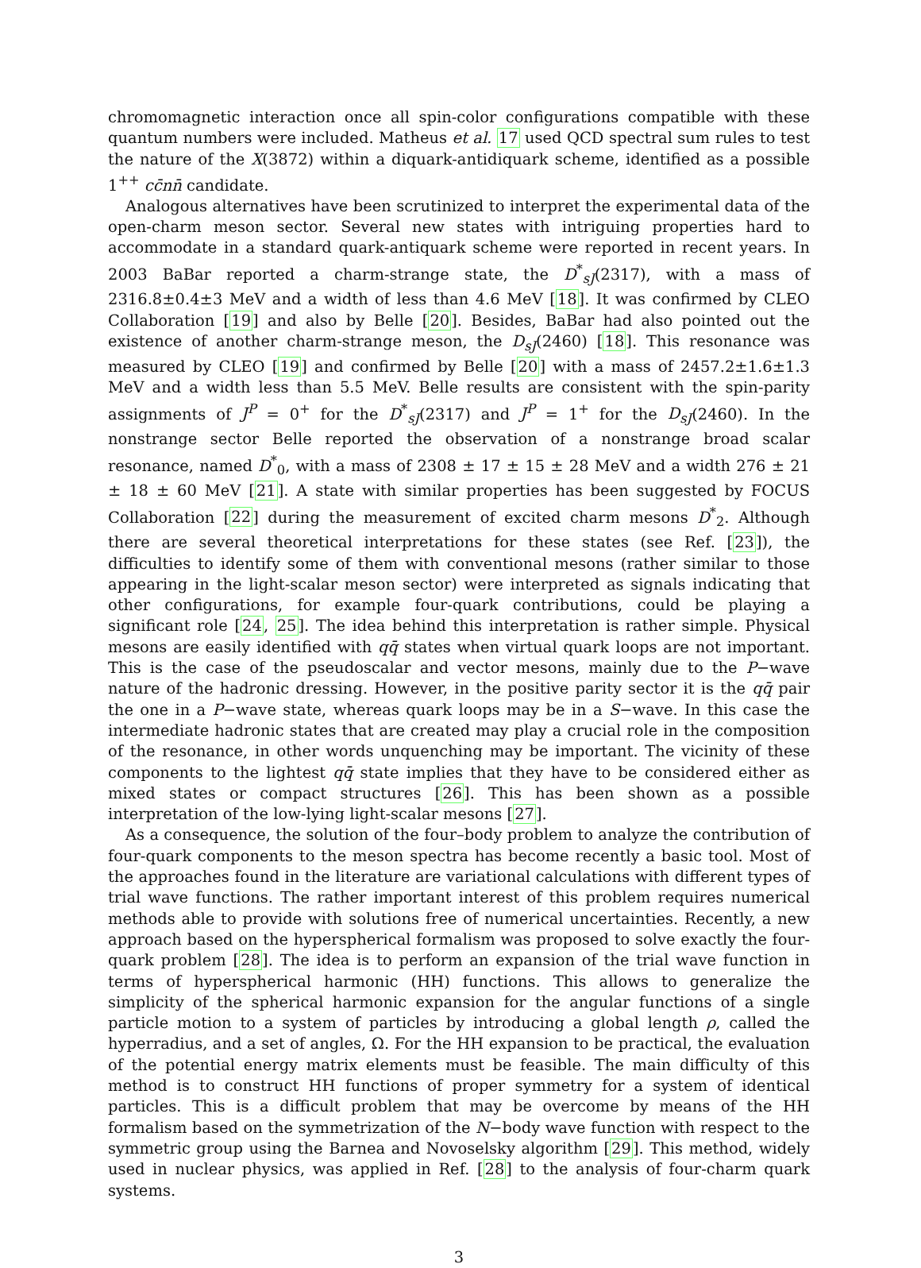chromomagnetic interaction once all spin-color configurations compatible with these quantum numbers were included. Matheus et al. 17 used QCD spectral sum rules to test the nature of the X(3872) within a diquark-antidiquark scheme, identified as a possible 1<sup>++</sup> cc̄nn̄ candidate.
Analogous alternatives have been scrutinized to interpret the experimental data of the open-charm meson sector. Several new states with intriguing properties hard to accommodate in a standard quark-antiquark scheme were reported in recent years. In 2003 BaBar reported a charm-strange state, the D<sup>*</sup><sub>sJ</sub>(2317), with a mass of 2316.8±0.4±3 MeV and a width of less than 4.6 MeV [18]. It was confirmed by CLEO Collaboration [19] and also by Belle [20]. Besides, BaBar had also pointed out the existence of another charm-strange meson, the D<sub>sJ</sub>(2460) [18]. This resonance was measured by CLEO [19] and confirmed by Belle [20] with a mass of 2457.2±1.6±1.3 MeV and a width less than 5.5 MeV. Belle results are consistent with the spin-parity assignments of J<sup>P</sup> = 0<sup>+</sup> for the D<sup>*</sup><sub>sJ</sub>(2317) and J<sup>P</sup> = 1<sup>+</sup> for the D<sub>sJ</sub>(2460). In the nonstrange sector Belle reported the observation of a nonstrange broad scalar resonance, named D<sup>*</sup><sub>0</sub>, with a mass of 2308 ± 17 ± 15 ± 28 MeV and a width 276 ± 21 ± 18 ± 60 MeV [21]. A state with similar properties has been suggested by FOCUS Collaboration [22] during the measurement of excited charm mesons D<sup>*</sup><sub>2</sub>. Although there are several theoretical interpretations for these states (see Ref. [23]), the difficulties to identify some of them with conventional mesons (rather similar to those appearing in the light-scalar meson sector) were interpreted as signals indicating that other configurations, for example four-quark contributions, could be playing a significant role [24, 25]. The idea behind this interpretation is rather simple. Physical mesons are easily identified with qq̄ states when virtual quark loops are not important. This is the case of the pseudoscalar and vector mesons, mainly due to the P−wave nature of the hadronic dressing. However, in the positive parity sector it is the qq̄ pair the one in a P−wave state, whereas quark loops may be in a S−wave. In this case the intermediate hadronic states that are created may play a crucial role in the composition of the resonance, in other words unquenching may be important. The vicinity of these components to the lightest qq̄ state implies that they have to be considered either as mixed states or compact structures [26]. This has been shown as a possible interpretation of the low-lying light-scalar mesons [27].
As a consequence, the solution of the four–body problem to analyze the contribution of four-quark components to the meson spectra has become recently a basic tool. Most of the approaches found in the literature are variational calculations with different types of trial wave functions. The rather important interest of this problem requires numerical methods able to provide with solutions free of numerical uncertainties. Recently, a new approach based on the hyperspherical formalism was proposed to solve exactly the four-quark problem [28]. The idea is to perform an expansion of the trial wave function in terms of hyperspherical harmonic (HH) functions. This allows to generalize the simplicity of the spherical harmonic expansion for the angular functions of a single particle motion to a system of particles by introducing a global length ρ, called the hyperradius, and a set of angles, Ω. For the HH expansion to be practical, the evaluation of the potential energy matrix elements must be feasible. The main difficulty of this method is to construct HH functions of proper symmetry for a system of identical particles. This is a difficult problem that may be overcome by means of the HH formalism based on the symmetrization of the N−body wave function with respect to the symmetric group using the Barnea and Novoselsky algorithm [29]. This method, widely used in nuclear physics, was applied in Ref. [28] to the analysis of four-charm quark systems.
3